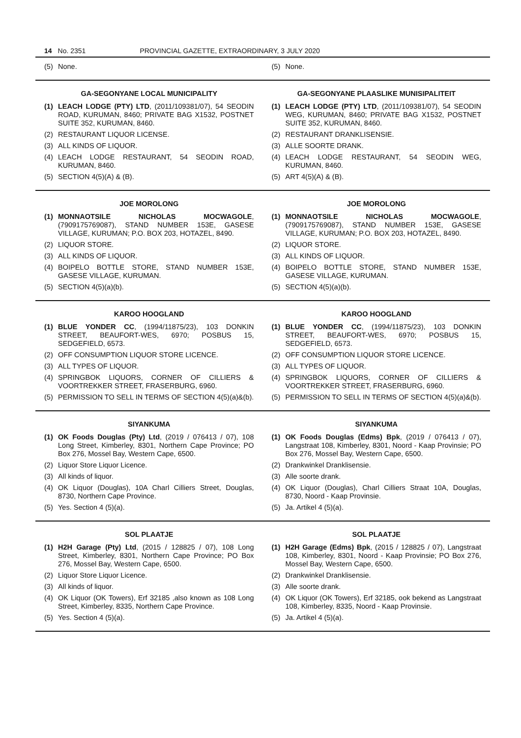14 No. 2351 PROVINCIAL GAZETTE, EXTRAORDINARY, 3 JULY 2020
(5) None. (5) None.
GA-SEGONYANE LOCAL MUNICIPALITY
(1) LEACH LODGE (PTY) LTD, (2011/109381/07), 54 SEODIN ROAD, KURUMAN, 8460; PRIVATE BAG X1532, POSTNET SUITE 352, KURUMAN, 8460.
(2) RESTAURANT LIQUOR LICENSE.
(3) ALL KINDS OF LIQUOR.
(4) LEACH LODGE RESTAURANT, 54 SEODIN ROAD, KURUMAN, 8460.
(5) SECTION 4(5)(A) & (B).
GA-SEGONYANE PLAASLIKE MUNISIPALITEIT
(1) LEACH LODGE (PTY) LTD, (2011/109381/07), 54 SEODIN WEG, KURUMAN, 8460; PRIVATE BAG X1532, POSTNET SUITE 352, KURUMAN, 8460.
(2) RESTAURANT DRANKLISENSIE.
(3) ALLE SOORTE DRANK.
(4) LEACH LODGE RESTAURANT, 54 SEODIN WEG, KURUMAN, 8460.
(5) ART 4(5)(A) & (B).
JOE MOROLONG
(1) MONNAOTSILE NICHOLAS MOCWAGOLE, (7909175769087), STAND NUMBER 153E, GASESE VILLAGE, KURUMAN; P.O. BOX 203, HOTAZEL, 8490.
(2) LIQUOR STORE.
(3) ALL KINDS OF LIQUOR.
(4) BOIPELO BOTTLE STORE, STAND NUMBER 153E, GASESE VILLAGE, KURUMAN.
(5) SECTION 4(5)(a)(b).
JOE MOROLONG
(1) MONNAOTSILE NICHOLAS MOCWAGOLE, (7909175769087), STAND NUMBER 153E, GASESE VILLAGE, KURUMAN; P.O. BOX 203, HOTAZEL, 8490.
(2) LIQUOR STORE.
(3) ALL KINDS OF LIQUOR.
(4) BOIPELO BOTTLE STORE, STAND NUMBER 153E, GASESE VILLAGE, KURUMAN.
(5) SECTION 4(5)(a)(b).
KAROO HOOGLAND
(1) BLUE YONDER CC, (1994/11875/23), 103 DONKIN STREET, BEAUFORT-WES, 6970; POSBUS 15, SEDGEFIELD, 6573.
(2) OFF CONSUMPTION LIQUOR STORE LICENCE.
(3) ALL TYPES OF LIQUOR.
(4) SPRINGBOK LIQUORS, CORNER OF CILLIERS & VOORTREKKER STREET, FRASERBURG, 6960.
(5) PERMISSION TO SELL IN TERMS OF SECTION 4(5)(a)&(b).
KAROO HOOGLAND
(1) BLUE YONDER CC, (1994/11875/23), 103 DONKIN STREET, BEAUFORT-WES, 6970; POSBUS 15, SEDGEFIELD, 6573.
(2) OFF CONSUMPTION LIQUOR STORE LICENCE.
(3) ALL TYPES OF LIQUOR.
(4) SPRINGBOK LIQUORS, CORNER OF CILLIERS & VOORTREKKER STREET, FRASERBURG, 6960.
(5) PERMISSION TO SELL IN TERMS OF SECTION 4(5)(a)&(b).
SIYANKUMA
(1) OK Foods Douglas (Pty) Ltd, (2019 / 076413 / 07), 108 Long Street, Kimberley, 8301, Northern Cape Province; PO Box 276, Mossel Bay, Western Cape, 6500.
(2) Liquor Store Liquor Licence.
(3) All kinds of liquor.
(4) OK Liquor (Douglas), 10A Charl Cilliers Street, Douglas, 8730, Northern Cape Province.
(5) Yes. Section 4 (5)(a).
SIYANKUMA
(1) OK Foods Douglas (Edms) Bpk, (2019 / 076413 / 07), Langstraat 108, Kimberley, 8301, Noord - Kaap Provinsie; PO Box 276, Mossel Bay, Western Cape, 6500.
(2) Drankwinkel Dranklisensie.
(3) Alle soorte drank.
(4) OK Liquor (Douglas), Charl Cilliers Straat 10A, Douglas, 8730, Noord - Kaap Provinsie.
(5) Ja. Artikel 4 (5)(a).
SOL PLAATJE
(1) H2H Garage (Pty) Ltd, (2015 / 128825 / 07), 108 Long Street, Kimberley, 8301, Northern Cape Province; PO Box 276, Mossel Bay, Western Cape, 6500.
(2) Liquor Store Liquor Licence.
(3) All kinds of liquor.
(4) OK Liquor (OK Towers), Erf 32185 ,also known as 108 Long Street, Kimberley, 8335, Northern Cape Province.
(5) Yes. Section 4 (5)(a).
SOL PLAATJE
(1) H2H Garage (Edms) Bpk, (2015 / 128825 / 07), Langstraat 108, Kimberley, 8301, Noord - Kaap Provinsie; PO Box 276, Mossel Bay, Western Cape, 6500.
(2) Drankwinkel Dranklisensie.
(3) Alle soorte drank.
(4) OK Liquor (OK Towers), Erf 32185, ook bekend as Langstraat 108, Kimberley, 8335, Noord - Kaap Provinsie.
(5) Ja. Artikel 4 (5)(a).